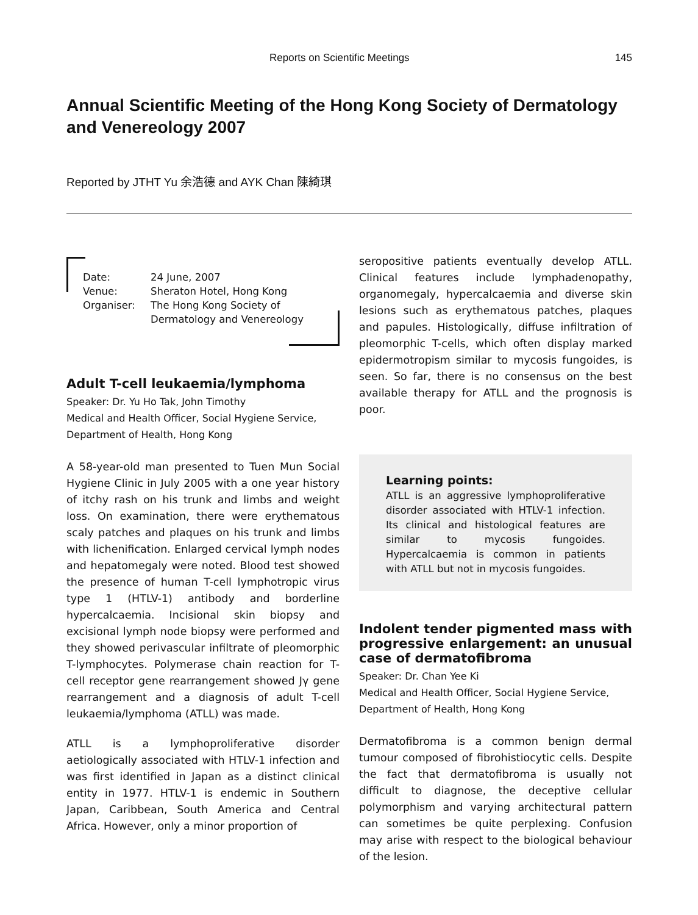Reports on Scientific Meetings 145
Annual Scientific Meeting of the Hong Kong Society of Dermatology and Venereology 2007
Reported by JTHT Yu 余浩德 and AYK Chan 陳綺琪
| Date: | 24 June, 2007 |
| Venue: | Sheraton Hotel, Hong Kong |
| Organiser: | The Hong Kong Society of Dermatology and Venereology |
Adult T-cell leukaemia/lymphoma
Speaker: Dr. Yu Ho Tak, John Timothy
Medical and Health Officer, Social Hygiene Service, Department of Health, Hong Kong
A 58-year-old man presented to Tuen Mun Social Hygiene Clinic in July 2005 with a one year history of itchy rash on his trunk and limbs and weight loss. On examination, there were erythematous scaly patches and plaques on his trunk and limbs with lichenification. Enlarged cervical lymph nodes and hepatomegaly were noted. Blood test showed the presence of human T-cell lymphotropic virus type 1 (HTLV-1) antibody and borderline hypercalcaemia. Incisional skin biopsy and excisional lymph node biopsy were performed and they showed perivascular infiltrate of pleomorphic T-lymphocytes. Polymerase chain reaction for T-cell receptor gene rearrangement showed Jγ gene rearrangement and a diagnosis of adult T-cell leukaemia/lymphoma (ATLL) was made.
ATLL is a lymphoproliferative disorder aetiologically associated with HTLV-1 infection and was first identified in Japan as a distinct clinical entity in 1977. HTLV-1 is endemic in Southern Japan, Caribbean, South America and Central Africa. However, only a minor proportion of
seropositive patients eventually develop ATLL. Clinical features include lymphadenopathy, organomegaly, hypercalcaemia and diverse skin lesions such as erythematous patches, plaques and papules. Histologically, diffuse infiltration of pleomorphic T-cells, which often display marked epidermotropism similar to mycosis fungoides, is seen. So far, there is no consensus on the best available therapy for ATLL and the prognosis is poor.
Learning points:
ATLL is an aggressive lymphoproliferative disorder associated with HTLV-1 infection. Its clinical and histological features are similar to mycosis fungoides. Hypercalcaemia is common in patients with ATLL but not in mycosis fungoides.
Indolent tender pigmented mass with progressive enlargement: an unusual case of dermatofibroma
Speaker: Dr. Chan Yee Ki
Medical and Health Officer, Social Hygiene Service, Department of Health, Hong Kong
Dermatofibroma is a common benign dermal tumour composed of fibrohistiocytic cells. Despite the fact that dermatofibroma is usually not difficult to diagnose, the deceptive cellular polymorphism and varying architectural pattern can sometimes be quite perplexing. Confusion may arise with respect to the biological behaviour of the lesion.